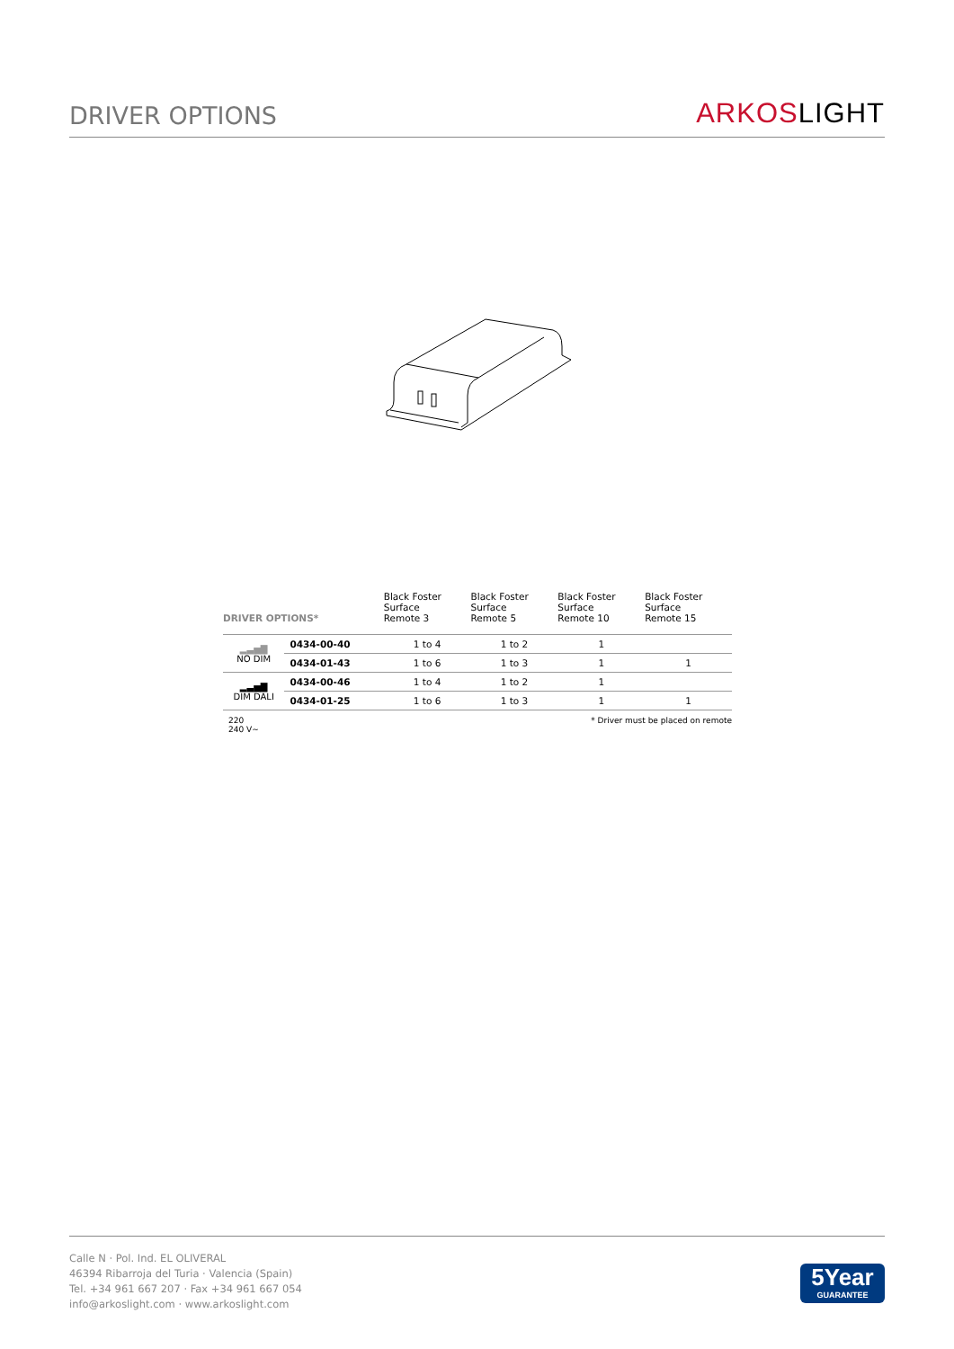DRIVER OPTIONS
ARKOSLIGHT
| DRIVER OPTIONS* | | Black Foster Surface Remote 3 | Black Foster Surface Remote 5 | Black Foster Surface Remote 10 | Black Foster Surface Remote 15 |
| --- | --- | --- | --- | --- | --- |
| ▂▃▅▇ NO DIM | 0434-00-40 | 1 to 4 | 1 to 2 | 1 | |
| | 0434-01-43 | 1 to 6 | 1 to 3 | 1 | 1 |
| ▂▃▅▇ DIM DALI | 0434-00-46 | 1 to 4 | 1 to 2 | 1 | |
| | 0434-01-25 | 1 to 6 | 1 to 3 | 1 | 1 |
220
240 V~ * Driver must be placed on remote
Calle N · Pol. Ind. EL OLIVERAL
46394 Ribarroja del Turia · Valencia (Spain)
Tel. +34 961 667 207 · Fax +34 961 667 054
info@arkoslight.com · www.arkoslight.com
5Year
GUARANTEE